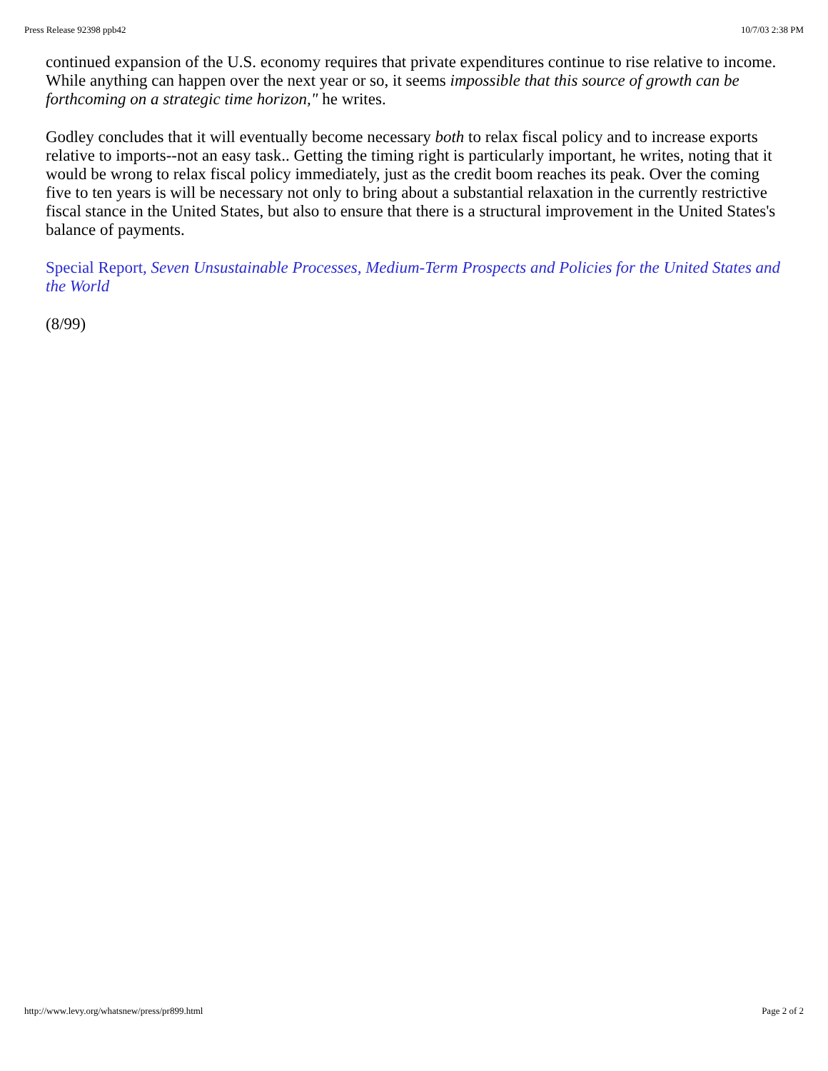Press Release 92398 ppb42 10/7/03 2:38 PM
continued expansion of the U.S. economy requires that private expenditures continue to rise relative to income. While anything can happen over the next year or so, it seems impossible that this source of growth can be forthcoming on a strategic time horizon," he writes.
Godley concludes that it will eventually become necessary both to relax fiscal policy and to increase exports relative to imports--not an easy task.. Getting the timing right is particularly important, he writes, noting that it would be wrong to relax fiscal policy immediately, just as the credit boom reaches its peak. Over the coming five to ten years is will be necessary not only to bring about a substantial relaxation in the currently restrictive fiscal stance in the United States, but also to ensure that there is a structural improvement in the United States's balance of payments.
Special Report, Seven Unsustainable Processes, Medium-Term Prospects and Policies for the United States and the World
(8/99)
http://www.levy.org/whatsnew/press/pr899.html Page 2 of 2